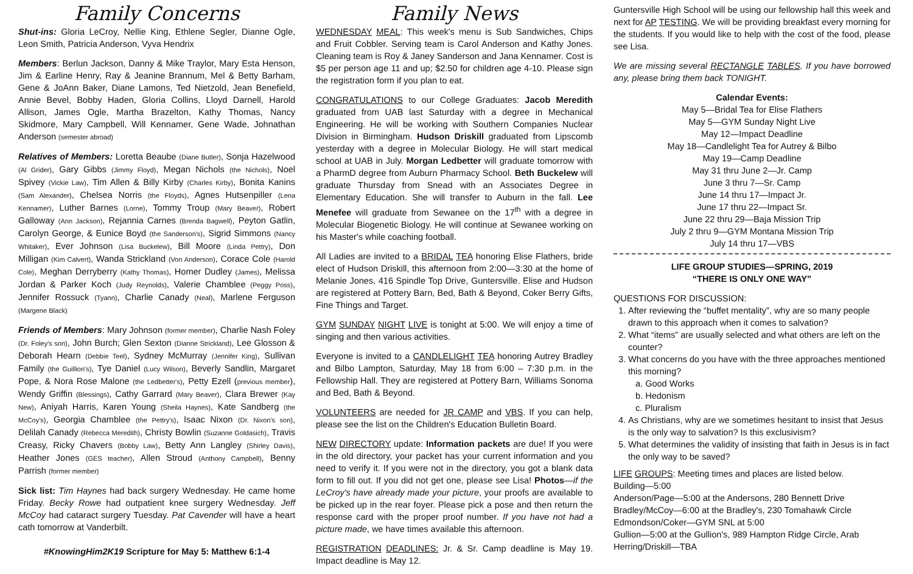Family Concerns
Shut-ins: Gloria LeCroy, Nellie King, Ethlene Segler, Dianne Ogle, Leon Smith, Patricia Anderson, Vyva Hendrix
Members: Berlun Jackson, Danny & Mike Traylor, Mary Esta Henson, Jim & Earline Henry, Ray & Jeanine Brannum, Mel & Betty Barham, Gene & JoAnn Baker, Diane Lamons, Ted Nietzold, Jean Benefield, Annie Bevel, Bobby Haden, Gloria Collins, Lloyd Darnell, Harold Allison, James Ogle, Martha Brazelton, Kathy Thomas, Nancy Skidmore, Mary Campbell, Will Kennamer, Gene Wade, Johnathan Anderson (semester abroad)
Relatives of Members: Loretta Beaube (Diane Butler), Sonja Hazelwood (Al Grider), Gary Gibbs (Jimmy Floyd), Megan Nichols (the Nichols), Noel Spivey (Vickie Law), Tim Allen & Billy Kirby (Charles Kirby), Bonita Kanins (Sam Alexander), Chelsea Norris (the Floyds), Agnes Hutsenpiller (Lena Kennamer), Luther Barnes (Lorne), Tommy Troup (Mary Beaver), Robert Galloway (Ann Jackson), Rejannia Carnes (Brenda Bagwell), Peyton Gatlin, Carolyn George, & Eunice Boyd (the Sanderson's), Sigrid Simmons (Nancy Whitaker), Ever Johnson (Lisa Buckelew), Bill Moore (Linda Pettry), Don Milligan (Kim Calvert), Wanda Strickland (Von Anderson), Corace Cole (Harold Cole), Meghan Derryberry (Kathy Thomas), Homer Dudley (James), Melissa Jordan & Parker Koch (Judy Reynolds), Valerie Chamblee (Peggy Poss), Jennifer Rossuck (Tyann), Charlie Canady (Neal), Marlene Ferguson (Margene Black)
Friends of Members: Mary Johnson (former member), Charlie Nash Foley (Dr. Foley's son), John Burch; Glen Sexton (Dianne Strickland), Lee Glosson & Deborah Hearn (Debbie Teel), Sydney McMurray (Jennifer King), Sullivan Family (the Guillion's), Tye Daniel (Lucy Wilson), Beverly Sandlin, Margaret Pope, & Nora Rose Malone (the Ledbetter's), Petty Ezell (previous member), Wendy Griffin (Blessings), Cathy Garrard (Mary Beaver), Clara Brewer (Kay New), Aniyah Harris, Karen Young (Sheila Haynes), Kate Sandberg (the McCoy's), Georgia Chamblee (the Pettry's), Isaac Nixon (Dr. Nixon's son), Delilah Canady (Rebecca Meredith), Christy Bowlin (Suzanne Goldasich), Travis Creasy, Ricky Chavers (Bobby Law), Betty Ann Langley (Shirley Davis), Heather Jones (GES teacher), Allen Stroud (Anthony Campbell), Benny Parrish (former member)
Sick list: Tim Haynes had back surgery Wednesday. He came home Friday. Becky Rowe had outpatient knee surgery Wednesday. Jeff McCoy had cataract surgery Tuesday. Pat Cavender will have a heart cath tomorrow at Vanderbilt.
#KnowingHim2K19 Scripture for May 5: Matthew 6:1-4
Family News
WEDNESDAY MEAL: This week's menu is Sub Sandwiches, Chips and Fruit Cobbler. Serving team is Carol Anderson and Kathy Jones. Cleaning team is Roy & Janey Sanderson and Jana Kennamer. Cost is $5 per person age 11 and up; $2.50 for children age 4-10. Please sign the registration form if you plan to eat.
CONGRATULATIONS to our College Graduates: Jacob Meredith graduated from UAB last Saturday with a degree in Mechanical Engineering. He will be working with Southern Companies Nuclear Division in Birmingham. Hudson Driskill graduated from Lipscomb yesterday with a degree in Molecular Biology. He will start medical school at UAB in July. Morgan Ledbetter will graduate tomorrow with a PharmD degree from Auburn Pharmacy School. Beth Buckelew will graduate Thursday from Snead with an Associates Degree in Elementary Education. She will transfer to Auburn in the fall. Lee Menefee will graduate from Sewanee on the 17<sup>th</sup> with a degree in Molecular Biogenetic Biology. He will continue at Sewanee working on his Master's while coaching football.
All Ladies are invited to a BRIDAL TEA honoring Elise Flathers, bride elect of Hudson Driskill, this afternoon from 2:00—3:30 at the home of Melanie Jones, 416 Spindle Top Drive, Guntersville. Elise and Hudson are registered at Pottery Barn, Bed, Bath & Beyond, Coker Berry Gifts, Fine Things and Target.
GYM SUNDAY NIGHT LIVE is tonight at 5:00. We will enjoy a time of singing and then various activities.
Everyone is invited to a CANDLELIGHT TEA honoring Autrey Bradley and Bilbo Lampton, Saturday, May 18 from 6:00 – 7:30 p.m. in the Fellowship Hall. They are registered at Pottery Barn, Williams Sonoma and Bed, Bath & Beyond.
VOLUNTEERS are needed for JR CAMP and VBS. If you can help, please see the list on the Children's Education Bulletin Board.
NEW DIRECTORY update: Information packets are due! If you were in the old directory, your packet has your current information and you need to verify it. If you were not in the directory, you got a blank data form to fill out. If you did not get one, please see Lisa! Photos—if the LeCroy's have already made your picture, your proofs are available to be picked up in the rear foyer. Please pick a pose and then return the response card with the proper proof number. If you have not had a picture made, we have times available this afternoon.
REGISTRATION DEADLINES: Jr. & Sr. Camp deadline is May 19. Impact deadline is May 12.
Guntersville High School will be using our fellowship hall this week and next for AP TESTING. We will be providing breakfast every morning for the students. If you would like to help with the cost of the food, please see Lisa.
We are missing several RECTANGLE TABLES. If you have borrowed any, please bring them back TONIGHT.
Calendar Events:
May 5—Bridal Tea for Elise Flathers
May 5—GYM Sunday Night Live
May 12—Impact Deadline
May 18—Candlelight Tea for Autrey & Bilbo
May 19—Camp Deadline
May 31 thru June 2—Jr. Camp
June 3 thru 7—Sr. Camp
June 14 thru 17—Impact Jr.
June 17 thru 22—Impact Sr.
June 22 thru 29—Baja Mission Trip
July 2 thru 9—GYM Montana Mission Trip
July 14 thru 17—VBS
LIFE GROUP STUDIES—SPRING, 2019
“THERE IS ONLY ONE WAY”
QUESTIONS FOR DISCUSSION:
1. After reviewing the “buffet mentality”, why are so many people drawn to this approach when it comes to salvation?
2. What “items” are usually selected and what others are left on the counter?
3. What concerns do you have with the three approaches mentioned this morning?
a. Good Works
b. Hedonism
c. Pluralism
4. As Christians, why are we sometimes hesitant to insist that Jesus is the only way to salvation? Is this exclusivism?
5. What determines the validity of insisting that faith in Jesus is in fact the only way to be saved?
LIFE GROUPS: Meeting times and places are listed below.
Building—5:00
Anderson/Page—5:00 at the Andersons, 280 Bennett Drive
Bradley/McCoy—6:00 at the Bradley's, 230 Tomahawk Circle
Edmondson/Coker—GYM SNL at 5:00
Gullion—5:00 at the Gullion's, 989 Hampton Ridge Circle, Arab
Herring/Driskill—TBA